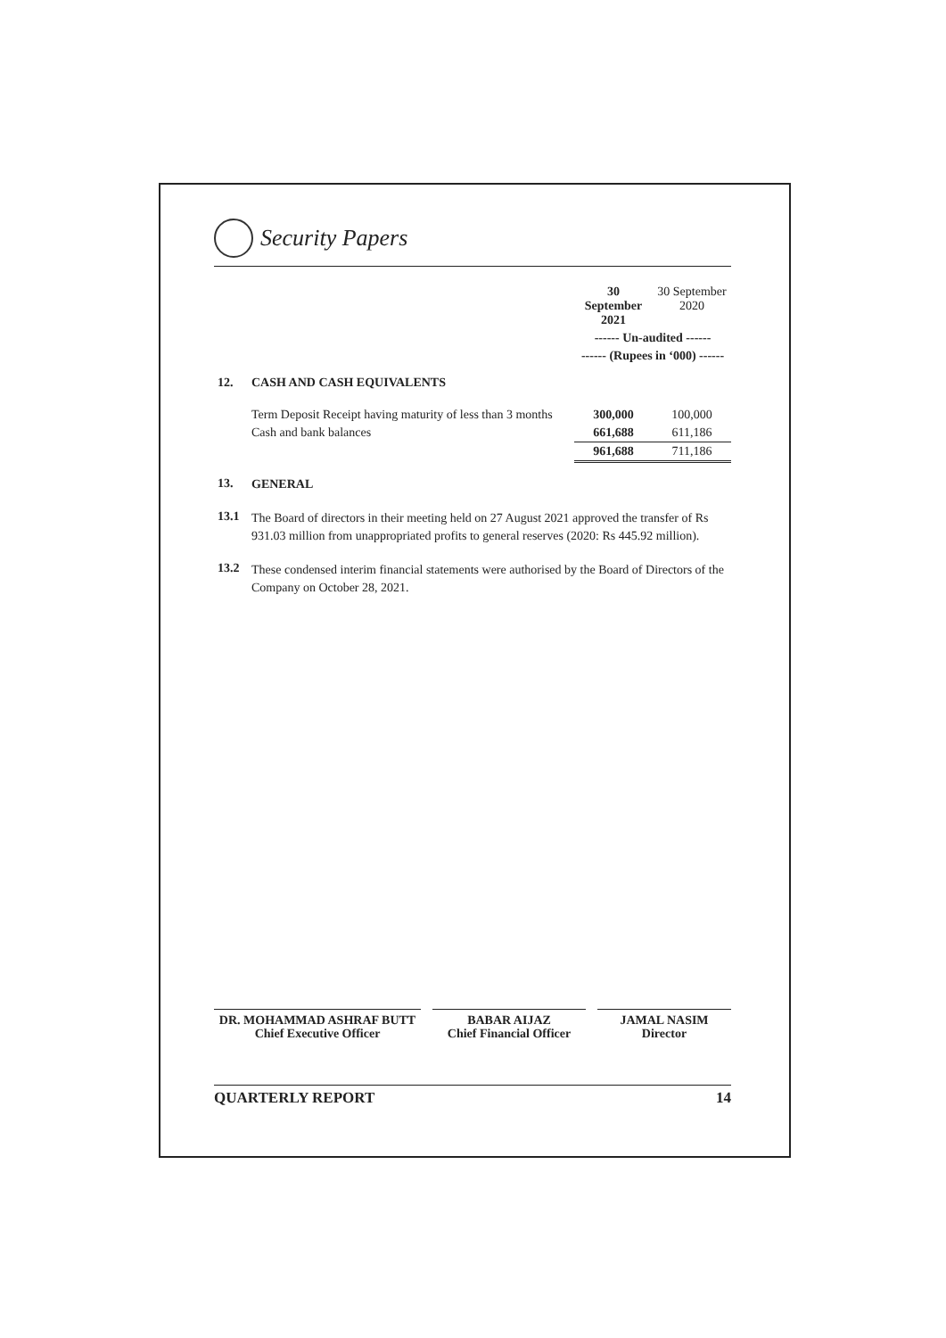Security Papers
| | | 30 September 2021 | 30 September 2020 |
| | | ------ Un-audited ------ | |
| | | ------ (Rupees in ‘000) ------ | |
| 12. | CASH AND CASH EQUIVALENTS | | |
| | Term Deposit Receipt having maturity of less than 3 months | 300,000 | 100,000 |
| | Cash and bank balances | 661,688 | 611,186 |
| | | 961,688 | 711,186 |
| 13. | GENERAL | | |
| 13.1 | The Board of directors in their meeting held on 27 August 2021 approved the transfer of Rs 931.03 million from unappropriated profits to general reserves (2020: Rs 445.92 million). | | |
| 13.2 | These condensed interim financial statements were authorised by the Board of Directors of the Company on October 28, 2021. | | |
DR. MOHAMMAD ASHRAF BUTT
Chief Executive Officer
BABAR AIJAZ
Chief Financial Officer
JAMAL NASIM
Director
QUARTERLY REPORT 14